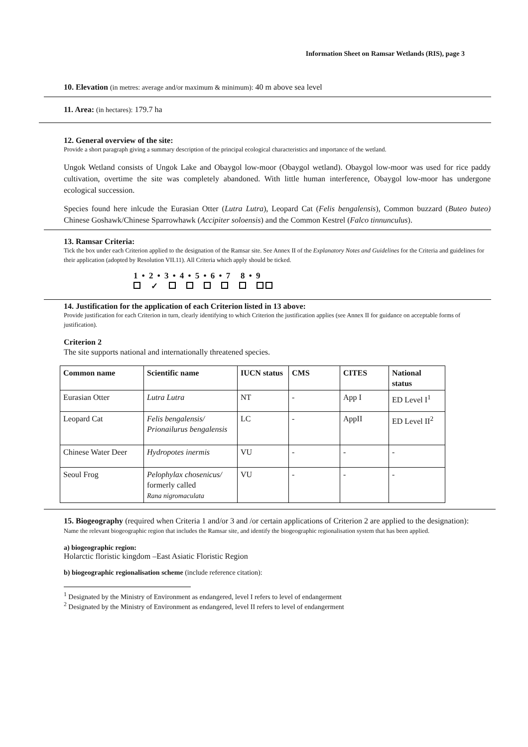Information Sheet on Ramsar Wetlands (RIS), page 3
10. Elevation (in metres: average and/or maximum & minimum): 40 m above sea level
11. Area: (in hectares): 179.7 ha
12. General overview of the site:
Provide a short paragraph giving a summary description of the principal ecological characteristics and importance of the wetland.
Ungok Wetland consists of Ungok Lake and Obaygol low-moor (Obaygol wetland). Obaygol low-moor was used for rice paddy cultivation, overtime the site was completely abandoned. With little human interference, Obaygol low-moor has undergone ecological succession.
Species found here inlcude the Eurasian Otter (Lutra Lutra), Leopard Cat (Felis bengalensis), Common buzzard (Buteo buteo) Chinese Goshawk/Chinese Sparrowhawk (Accipiter soloensis) and the Common Kestrel (Falco tinnunculus).
13. Ramsar Criteria:
Tick the box under each Criterion applied to the designation of the Ramsar site. See Annex II of the Explanatory Notes and Guidelines for the Criteria and guidelines for their application (adopted by Resolution VII.11). All Criteria which apply should be ticked.
1 • 2 • 3 • 4 • 5 • 6 • 7 8 • 9
✓
14. Justification for the application of each Criterion listed in 13 above:
Provide justification for each Criterion in turn, clearly identifying to which Criterion the justification applies (see Annex II for guidance on acceptable forms of justification).
Criterion 2
The site supports national and internationally threatened species.
| Common name | Scientific name | IUCN status | CMS | CITES | National status |
| --- | --- | --- | --- | --- | --- |
| Eurasian Otter | Lutra Lutra | NT | - | App I | ED Level I<sup>1</sup> |
| Leopard Cat | Felis bengalensis/ Prionailurus bengalensis | LC | - | AppII | ED Level II<sup>2</sup> |
| Chinese Water Deer | Hydropotes inermis | VU | - | - | - |
| Seoul Frog | Pelophylax chosenicus/ formerly called Rana nigromaculata | VU | - | - | - |
15. Biogeography (required when Criteria 1 and/or 3 and /or certain applications of Criterion 2 are applied to the designation):
Name the relevant biogeographic region that includes the Ramsar site, and identify the biogeographic regionalisation system that has been applied.
a) biogeographic region:
Holarctic floristic kingdom –East Asiatic Floristic Region
b) biogeographic regionalisation scheme (include reference citation):
<sup>1</sup> Designated by the Ministry of Environment as endangered, level I refers to level of endangerment
<sup>2</sup> Designated by the Ministry of Environment as endangered, level II refers to level of endangerment